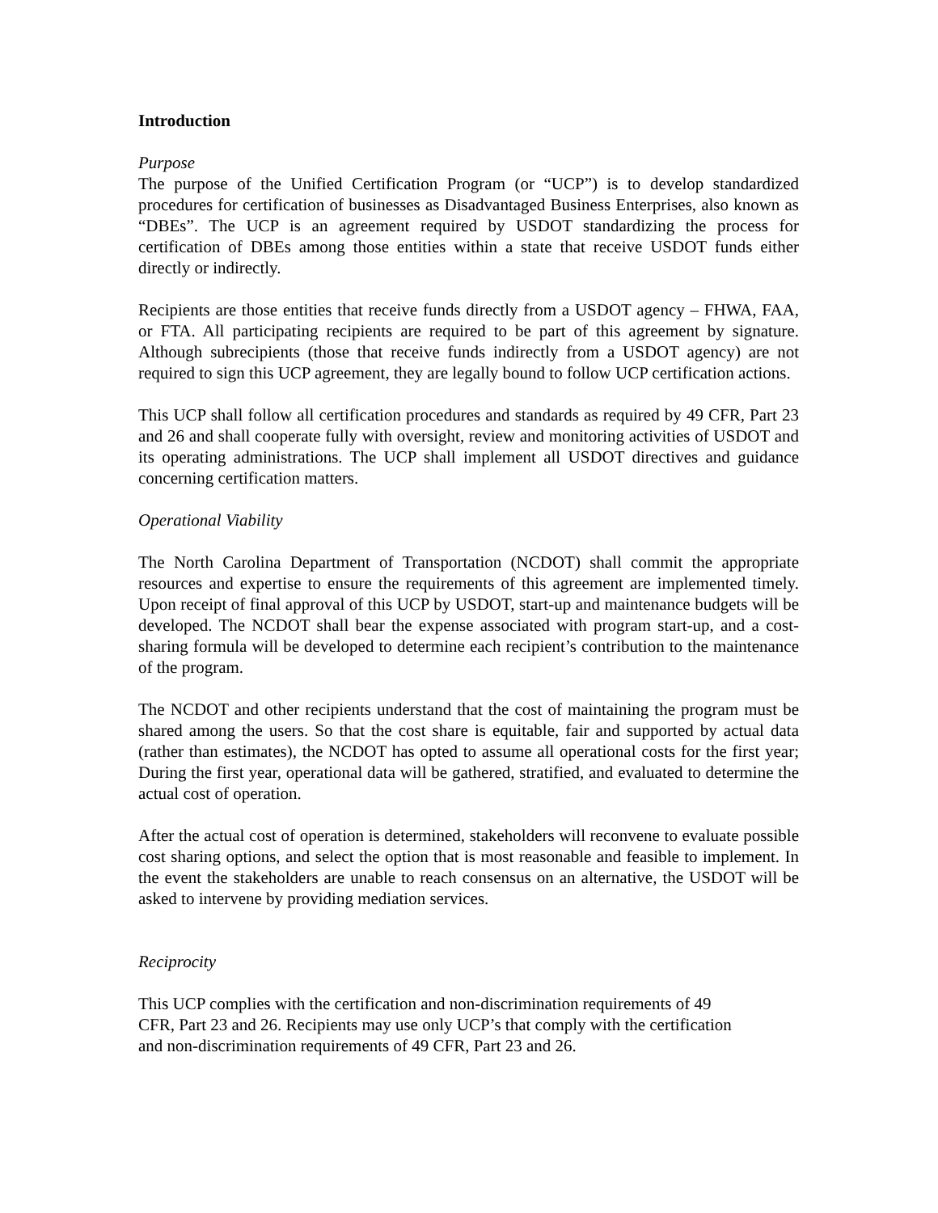Introduction
Purpose
The purpose of the Unified Certification Program (or “UCP”) is to develop standardized procedures for certification of businesses as Disadvantaged Business Enterprises, also known as “DBEs”. The UCP is an agreement required by USDOT standardizing the process for certification of DBEs among those entities within a state that receive USDOT funds either directly or indirectly.
Recipients are those entities that receive funds directly from a USDOT agency – FHWA, FAA, or FTA. All participating recipients are required to be part of this agreement by signature. Although subrecipients (those that receive funds indirectly from a USDOT agency) are not required to sign this UCP agreement, they are legally bound to follow UCP certification actions.
This UCP shall follow all certification procedures and standards as required by 49 CFR, Part 23 and 26 and shall cooperate fully with oversight, review and monitoring activities of USDOT and its operating administrations. The UCP shall implement all USDOT directives and guidance concerning certification matters.
Operational Viability
The North Carolina Department of Transportation (NCDOT) shall commit the appropriate resources and expertise to ensure the requirements of this agreement are implemented timely. Upon receipt of final approval of this UCP by USDOT, start-up and maintenance budgets will be developed. The NCDOT shall bear the expense associated with program start-up, and a cost-sharing formula will be developed to determine each recipient’s contribution to the maintenance of the program.
The NCDOT and other recipients understand that the cost of maintaining the program must be shared among the users. So that the cost share is equitable, fair and supported by actual data (rather than estimates), the NCDOT has opted to assume all operational costs for the first year; During the first year, operational data will be gathered, stratified, and evaluated to determine the actual cost of operation.
After the actual cost of operation is determined, stakeholders will reconvene to evaluate possible cost sharing options, and select the option that is most reasonable and feasible to implement. In the event the stakeholders are unable to reach consensus on an alternative, the USDOT will be asked to intervene by providing mediation services.
Reciprocity
This UCP complies with the certification and non-discrimination requirements of 49
CFR, Part 23 and 26. Recipients may use only UCP’s that comply with the certification
and non-discrimination requirements of 49 CFR, Part 23 and 26.